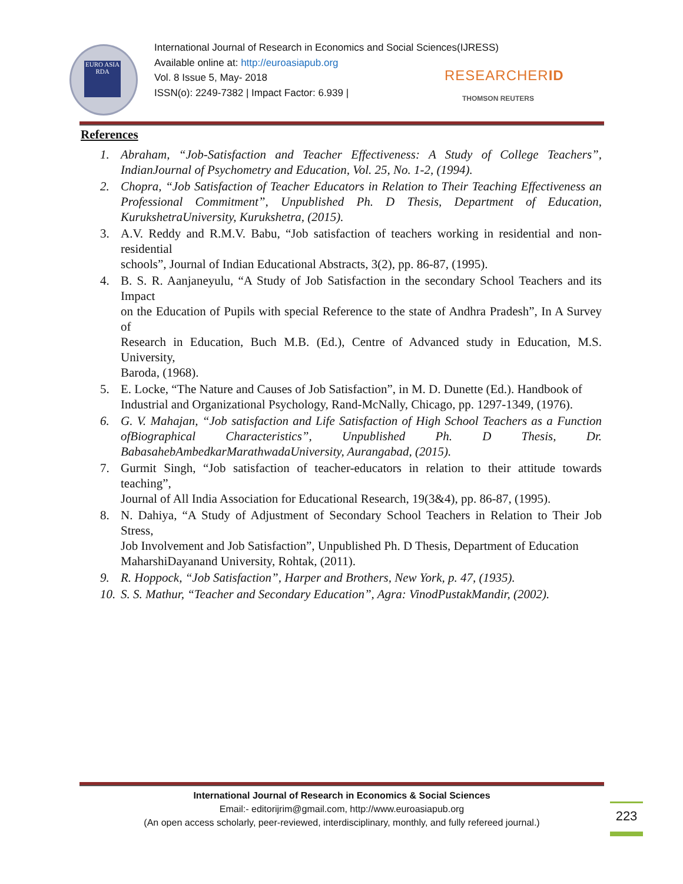EURO ASIA RDA
International Journal of Research in Economics and Social Sciences(IJRESS)
Available online at: http://euroasiapub.org
Vol. 8 Issue 5, May- 2018
ISSN(o): 2249-7382 | Impact Factor: 6.939 |
RESEARCHERID
THOMSON REUTERS
References
1. Abraham, “Job-Satisfaction and Teacher Effectiveness: A Study of College Teachers”, IndianJournal of Psychometry and Education, Vol. 25, No. 1-2, (1994).
2. Chopra, “Job Satisfaction of Teacher Educators in Relation to Their Teaching Effectiveness an Professional Commitment”, Unpublished Ph. D Thesis, Department of Education, KurukshetraUniversity, Kurukshetra, (2015).
3. A.V. Reddy and R.M.V. Babu, “Job satisfaction of teachers working in residential and non-residential
schools”, Journal of Indian Educational Abstracts, 3(2), pp. 86-87, (1995).
4. B. S. R. Aanjaneyulu, “A Study of Job Satisfaction in the secondary School Teachers and its Impact
on the Education of Pupils with special Reference to the state of Andhra Pradesh”, In A Survey of
Research in Education, Buch M.B. (Ed.), Centre of Advanced study in Education, M.S. University,
Baroda, (1968).
5. E. Locke, “The Nature and Causes of Job Satisfaction”, in M. D. Dunette (Ed.). Handbook of
Industrial and Organizational Psychology, Rand-McNally, Chicago, pp. 1297-1349, (1976).
6. G. V. Mahajan, “Job satisfaction and Life Satisfaction of High School Teachers as a Function ofBiographical Characteristics”, Unpublished Ph. D Thesis, Dr. BabasahebAmbedkarMarathwadaUniversity, Aurangabad, (2015).
7. Gurmit Singh, “Job satisfaction of teacher-educators in relation to their attitude towards teaching”,
Journal of All India Association for Educational Research, 19(3&4), pp. 86-87, (1995).
8. N. Dahiya, “A Study of Adjustment of Secondary School Teachers in Relation to Their Job Stress,
Job Involvement and Job Satisfaction”, Unpublished Ph. D Thesis, Department of Education
MaharshiDayanand University, Rohtak, (2011).
9. R. Hoppock, “Job Satisfaction”, Harper and Brothers, New York, p. 47, (1935).
10. S. S. Mathur, “Teacher and Secondary Education”, Agra: VinodPustakMandir, (2002).
International Journal of Research in Economics & Social Sciences
Email:- editorijrim@gmail.com, http://www.euroasiapub.org
(An open access scholarly, peer-reviewed, interdisciplinary, monthly, and fully refereed journal.)
223